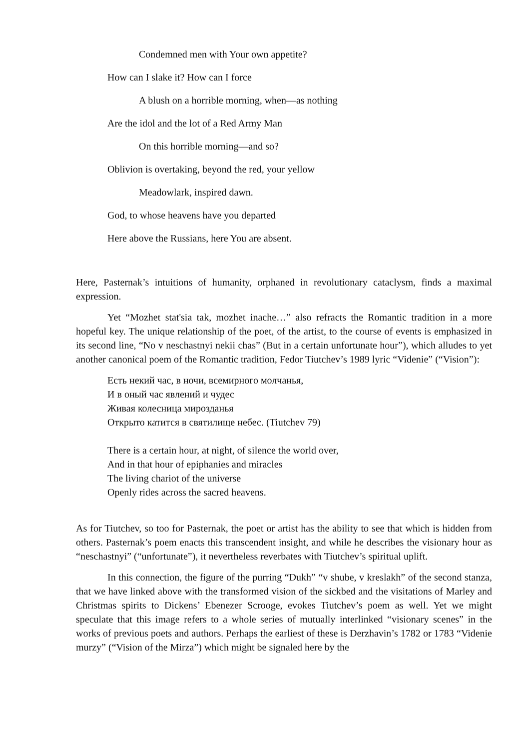Condemned men with Your own appetite?
How can I slake it? How can I force
A blush on a horrible morning, when—as nothing
Are the idol and the lot of a Red Army Man
On this horrible morning—and so?
Oblivion is overtaking, beyond the red, your yellow
Meadowlark, inspired dawn.
God, to whose heavens have you departed
Here above the Russians, here You are absent.
Here, Pasternak’s intuitions of humanity, orphaned in revolutionary cataclysm, finds a maximal expression.
Yet “Mozhet stat'sia tak, mozhet inache…” also refracts the Romantic tradition in a more hopeful key. The unique relationship of the poet, of the artist, to the course of events is emphasized in its second line, “No v neschastnyi nekii chas” (But in a certain unfortunate hour”), which alludes to yet another canonical poem of the Romantic tradition, Fedor Tiutchev’s 1989 lyric “Videnie” (“Vision”):
Есть некий час, в ночи, всемирного молчанья,
И в оный час явлений и чудес
Живая колесница мирозданья
Открыто катится в святилище небес. (Tiutchev 79)
There is a certain hour, at night, of silence the world over,
And in that hour of epiphanies and miracles
The living chariot of the universe
Openly rides across the sacred heavens.
As for Tiutchev, so too for Pasternak, the poet or artist has the ability to see that which is hidden from others. Pasternak’s poem enacts this transcendent insight, and while he describes the visionary hour as “neschastnyi” (“unfortunate”), it nevertheless reverbates with Tiutchev’s spiritual uplift.
In this connection, the figure of the purring “Dukh” “v shube, v kreslakh” of the second stanza, that we have linked above with the transformed vision of the sickbed and the visitations of Marley and Christmas spirits to Dickens’ Ebenezer Scrooge, evokes Tiutchev’s poem as well. Yet we might speculate that this image refers to a whole series of mutually interlinked “visionary scenes” in the works of previous poets and authors. Perhaps the earliest of these is Derzhavin’s 1782 or 1783 “Videnie murzy” (“Vision of the Mirza”) which might be signaled here by the